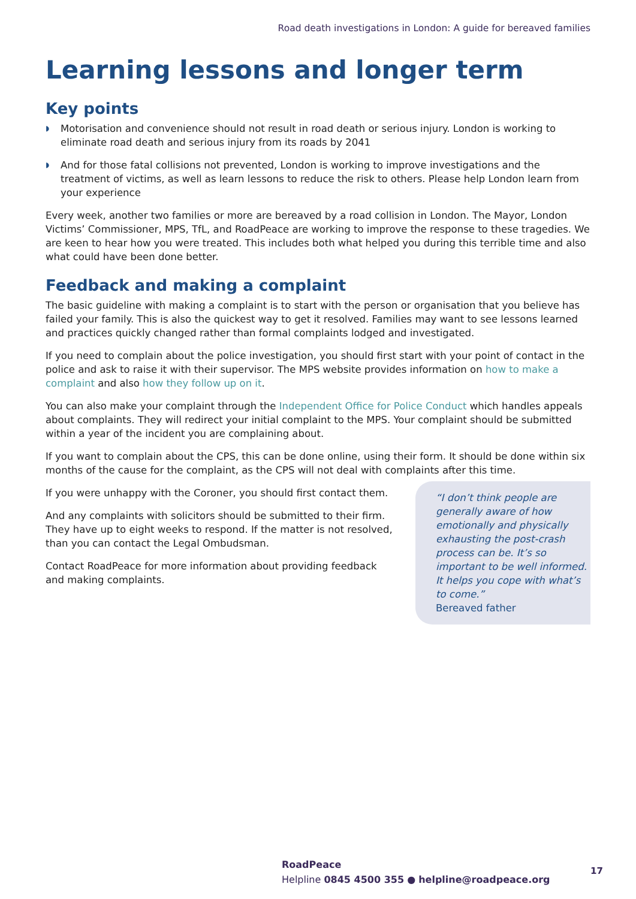Road death investigations in London: A guide for bereaved families
Learning lessons and longer term
Key points
◗ Motorisation and convenience should not result in road death or serious injury. London is working to eliminate road death and serious injury from its roads by 2041
◗ And for those fatal collisions not prevented, London is working to improve investigations and the treatment of victims, as well as learn lessons to reduce the risk to others. Please help London learn from your experience
Every week, another two families or more are bereaved by a road collision in London. The Mayor, London Victims’ Commissioner, MPS, TfL, and RoadPeace are working to improve the response to these tragedies. We are keen to hear how you were treated. This includes both what helped you during this terrible time and also what could have been done better.
Feedback and making a complaint
The basic guideline with making a complaint is to start with the person or organisation that you believe has failed your family. This is also the quickest way to get it resolved. Families may want to see lessons learned and practices quickly changed rather than formal complaints lodged and investigated.
If you need to complain about the police investigation, you should first start with your point of contact in the police and ask to raise it with their supervisor. The MPS website provides information on how to make a complaint and also how they follow up on it.
You can also make your complaint through the Independent Office for Police Conduct which handles appeals about complaints. They will redirect your initial complaint to the MPS. Your complaint should be submitted within a year of the incident you are complaining about.
If you want to complain about the CPS, this can be done online, using their form. It should be done within six months of the cause for the complaint, as the CPS will not deal with complaints after this time.
If you were unhappy with the Coroner, you should first contact them.
And any complaints with solicitors should be submitted to their firm. They have up to eight weeks to respond. If the matter is not resolved, than you can contact the Legal Ombudsman.
Contact RoadPeace for more information about providing feedback and making complaints.
“I don’t think people are generally aware of how emotionally and physically exhausting the post-crash process can be. It’s so important to be well informed. It helps you cope with what’s to come.”
Bereaved father
RoadPeace
Helpline 0845 4500 355 ● helpline@roadpeace.org
17